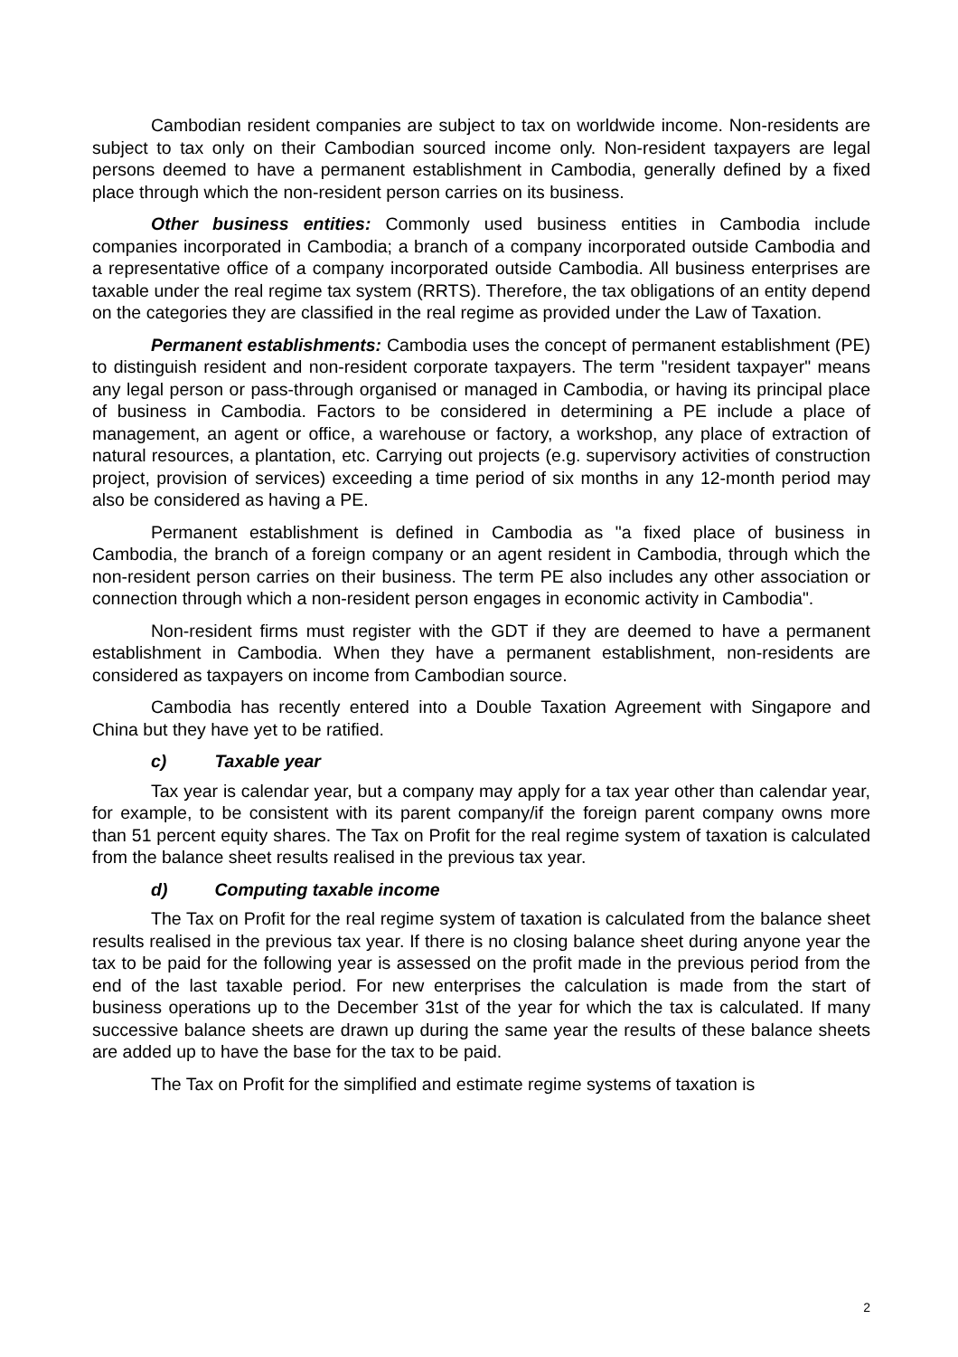Cambodian resident companies are subject to tax on worldwide income. Non-residents are subject to tax only on their Cambodian sourced income only. Non-resident taxpayers are legal persons deemed to have a permanent establishment in Cambodia, generally defined by a fixed place through which the non-resident person carries on its business.
Other business entities: Commonly used business entities in Cambodia include companies incorporated in Cambodia; a branch of a company incorporated outside Cambodia and a representative office of a company incorporated outside Cambodia. All business enterprises are taxable under the real regime tax system (RRTS). Therefore, the tax obligations of an entity depend on the categories they are classified in the real regime as provided under the Law of Taxation.
Permanent establishments: Cambodia uses the concept of permanent establishment (PE) to distinguish resident and non-resident corporate taxpayers. The term "resident taxpayer" means any legal person or pass-through organised or managed in Cambodia, or having its principal place of business in Cambodia. Factors to be considered in determining a PE include a place of management, an agent or office, a warehouse or factory, a workshop, any place of extraction of natural resources, a plantation, etc. Carrying out projects (e.g. supervisory activities of construction project, provision of services) exceeding a time period of six months in any 12-month period may also be considered as having a PE.
Permanent establishment is defined in Cambodia as "a fixed place of business in Cambodia, the branch of a foreign company or an agent resident in Cambodia, through which the non-resident person carries on their business. The term PE also includes any other association or connection through which a non-resident person engages in economic activity in Cambodia".
Non-resident firms must register with the GDT if they are deemed to have a permanent establishment in Cambodia. When they have a permanent establishment, non-residents are considered as taxpayers on income from Cambodian source.
Cambodia has recently entered into a Double Taxation Agreement with Singapore and China but they have yet to be ratified.
c) Taxable year
Tax year is calendar year, but a company may apply for a tax year other than calendar year, for example, to be consistent with its parent company/if the foreign parent company owns more than 51 percent equity shares. The Tax on Profit for the real regime system of taxation is calculated from the balance sheet results realised in the previous tax year.
d) Computing taxable income
The Tax on Profit for the real regime system of taxation is calculated from the balance sheet results realised in the previous tax year. If there is no closing balance sheet during anyone year the tax to be paid for the following year is assessed on the profit made in the previous period from the end of the last taxable period. For new enterprises the calculation is made from the start of business operations up to the December 31st of the year for which the tax is calculated. If many successive balance sheets are drawn up during the same year the results of these balance sheets are added up to have the base for the tax to be paid.
The Tax on Profit for the simplified and estimate regime systems of taxation is
2